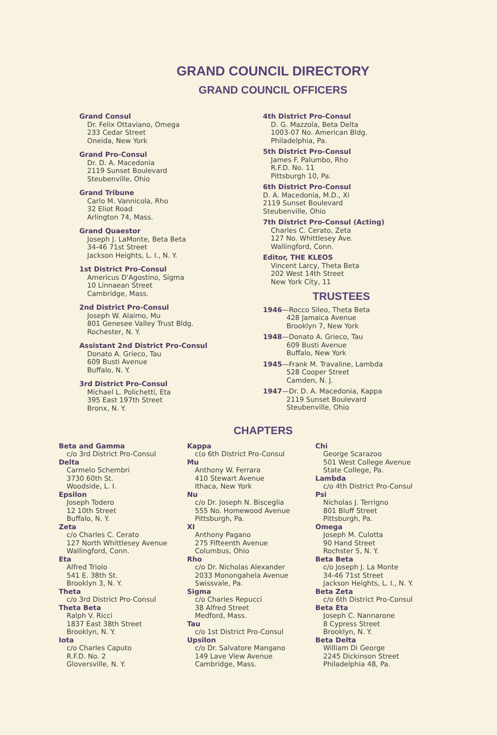GRAND COUNCIL DIRECTORY
GRAND COUNCIL OFFICERS
Grand Consul
Dr. Felix Ottaviano, Omega
233 Cedar Street
Oneida, New York
Grand Pro-Consul
Dr. D. A. Macedonia
2119 Sunset Boulevard
Steubenville, Ohio
Grand Tribune
Carlo M. Vannicola, Rho
32 Eliot Road
Arlington 74, Mass.
Grand Quaestor
Joseph J. LaMonte, Beta Beta
34-46 71st Street
Jackson Heights, L. I., N. Y.
1st District Pro-Consul
Americus D'Agostino, Sigma
10 Linnaean Street
Cambridge, Mass.
2nd District Pro-Consul
Joseph W. Alaimo, Mu
801 Genesee Valley Trust Bldg.
Rochester, N. Y.
Assistant 2nd District Pro-Consul
Donato A. Grieco, Tau
609 Busti Avenue
Buffalo, N. Y.
3rd District Pro-Consul
Michael L. Polichetti, Eta
395 East 197th Street
Bronx, N. Y.
4th District Pro-Consul
D. G. Mazzola, Beta Delta
1003-07 No. American Bldg.
Philadelphia, Pa.
5th District Pro-Consul
James F. Palumbo, Rho
R.F.D. No. 11
Pittsburgh 10, Pa.
6th District Pro-Consul
D. A. Macedonia, M.D., Xi
2119 Sunset Boulevard
Steubenville, Ohio
7th District Pro-Consul (Acting)
Charles C. Cerato, Zeta
127 No. Whittlesey Ave.
Wallingford, Conn.
Editor, THE KLEOS
Vincent Larcy, Theta Beta
202 West 14th Street
New York City, 11
TRUSTEES
1946—Rocco Sileo, Theta Beta
428 Jamaica Avenue
Brooklyn 7, New York
1948—Donato A. Grieco, Tau
609 Busti Avenue
Buffalo, New York
1945—Frank M. Travaline, Lambda
528 Cooper Street
Camden, N. J.
1947—Dr. D. A. Macedonia, Kappa
2119 Sunset Boulevard
Steubenville, Ohio
CHAPTERS
Beta and Gamma
c/o 3rd District Pro-Consul
Delta
Carmelo Schembri
3730 60th St.
Woodside, L. I.
Epsilon
Joseph Todero
12 10th Street
Buffalo, N. Y.
Zeta
c/o Charles C. Cerato
127 North Whittlesey Avenue
Wallingford, Conn.
Eta
Alfred Triolo
541 E. 38th St.
Brooklyn 3, N. Y.
Theta
c/o 3rd District Pro-Consul
Theta Beta
Ralph V. Ricci
1837 East 38th Street
Brooklyn, N. Y.
Iota
c/o Charles Caputo
R.F.D. No. 2
Gloversville, N. Y.
Kappa
c(o 6th District Pro-Consul
Mu
Anthony W. Ferrara
410 Stewart Avenue
Ithaca, New York
Nu
c/o Dr. Joseph N. Bisceglia
555 No. Homewood Avenue
Pittsburgh, Pa.
XI
Anthony Pagano
275 Fifteenth Avenue
Columbus, Ohio
Rho
c/o Dr. Nicholas Alexander
2033 Monongahela Avenue
Swissvale, Pa.
Sigma
c/o Charles Repucci
38 Alfred Street
Medford, Mass.
Tau
c/o 1st District Pro-Consul
Upsilon
c/o Dr. Salvatore Mangano
149 Lave View Avenue
Cambridge, Mass.
Chi
George Scarazoo
501 West College Avenue
State College, Pa.
Lambda
c/o 4th District Pro-Consul
Psi
Nicholas J. Terrigno
801 Bluff Street
Pittsburgh, Pa.
Omega
Joseph M. Culotta
90 Hand Street
Rochster 5, N. Y.
Beta Beta
c/o Joseph J. La Monte
34-46 71st Street
Jackson Heights, L. I., N. Y.
Beta Zeta
c/o 6th District Pro-Consul
Beta Eta
Joseph C. Nannarone
8 Cypress Street
Brooklyn, N. Y.
Beta Delta
William Di George
2245 Dickinson Street
Philadelphia 48, Pa.